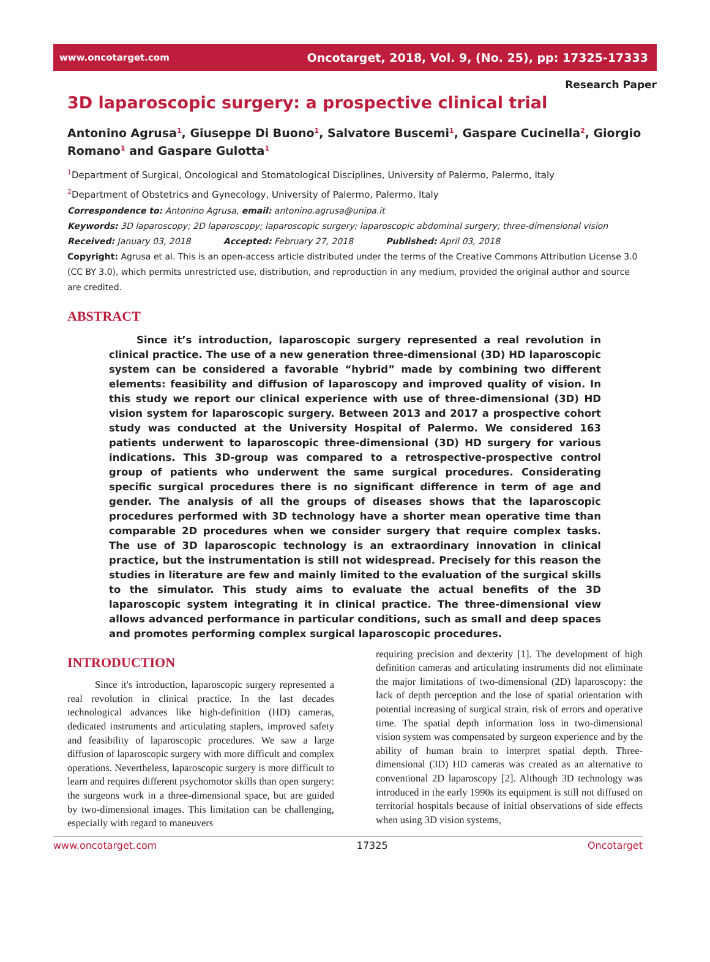www.oncotarget.com Oncotarget, 2018, Vol. 9, (No. 25), pp: 17325-17333
Research Paper
3D laparoscopic surgery: a prospective clinical trial
Antonino Agrusa<sup>1</sup>, Giuseppe Di Buono<sup>1</sup>, Salvatore Buscemi<sup>1</sup>, Gaspare Cucinella<sup>2</sup>, Giorgio Romano<sup>1</sup> and Gaspare Gulotta<sup>1</sup>
<sup>1</sup> Department of Surgical, Oncological and Stomatological Disciplines, University of Palermo, Palermo, Italy
<sup>2</sup> Department of Obstetrics and Gynecology, University of Palermo, Palermo, Italy
Correspondence to: Antonino Agrusa, email: antonino.agrusa@unipa.it
Keywords: 3D laparoscopy; 2D laparoscopy; laparoscopic surgery; laparoscopic abdominal surgery; three-dimensional vision
Received: January 03, 2018 Accepted: February 27, 2018 Published: April 03, 2018
Copyright: Agrusa et al. This is an open-access article distributed under the terms of the Creative Commons Attribution License 3.0 (CC BY 3.0), which permits unrestricted use, distribution, and reproduction in any medium, provided the original author and source are credited.
ABSTRACT
Since it’s introduction, laparoscopic surgery represented a real revolution in clinical practice. The use of a new generation three-dimensional (3D) HD laparoscopic system can be considered a favorable “hybrid” made by combining two different elements: feasibility and diffusion of laparoscopy and improved quality of vision. In this study we report our clinical experience with use of three-dimensional (3D) HD vision system for laparoscopic surgery. Between 2013 and 2017 a prospective cohort study was conducted at the University Hospital of Palermo. We considered 163 patients underwent to laparoscopic three-dimensional (3D) HD surgery for various indications. This 3D-group was compared to a retrospective-prospective control group of patients who underwent the same surgical procedures. Considerating specific surgical procedures there is no significant difference in term of age and gender. The analysis of all the groups of diseases shows that the laparoscopic procedures performed with 3D technology have a shorter mean operative time than comparable 2D procedures when we consider surgery that require complex tasks. The use of 3D laparoscopic technology is an extraordinary innovation in clinical practice, but the instrumentation is still not widespread. Precisely for this reason the studies in literature are few and mainly limited to the evaluation of the surgical skills to the simulator. This study aims to evaluate the actual benefits of the 3D laparoscopic system integrating it in clinical practice. The three-dimensional view allows advanced performance in particular conditions, such as small and deep spaces and promotes performing complex surgical laparoscopic procedures.
INTRODUCTION
Since it's introduction, laparoscopic surgery represented a real revolution in clinical practice. In the last decades technological advances like high-definition (HD) cameras, dedicated instruments and articulating staplers, improved safety and feasibility of laparoscopic procedures. We saw a large diffusion of laparoscopic surgery with more difficult and complex operations. Nevertheless, laparoscopic surgery is more difficult to learn and requires different psychomotor skills than open surgery: the surgeons work in a three-dimensional space, but are guided by two-dimensional images. This limitation can be challenging, especially with regard to maneuvers
requiring precision and dexterity [1]. The development of high definition cameras and articulating instruments did not eliminate the major limitations of two-dimensional (2D) laparoscopy: the lack of depth perception and the lose of spatial orientation with potential increasing of surgical strain, risk of errors and operative time. The spatial depth information loss in two-dimensional vision system was compensated by surgeon experience and by the ability of human brain to interpret spatial depth. Three-dimensional (3D) HD cameras was created as an alternative to conventional 2D laparoscopy [2]. Although 3D technology was introduced in the early 1990s its equipment is still not diffused on territorial hospitals because of initial observations of side effects when using 3D vision systems,
www.oncotarget.com 17325 Oncotarget